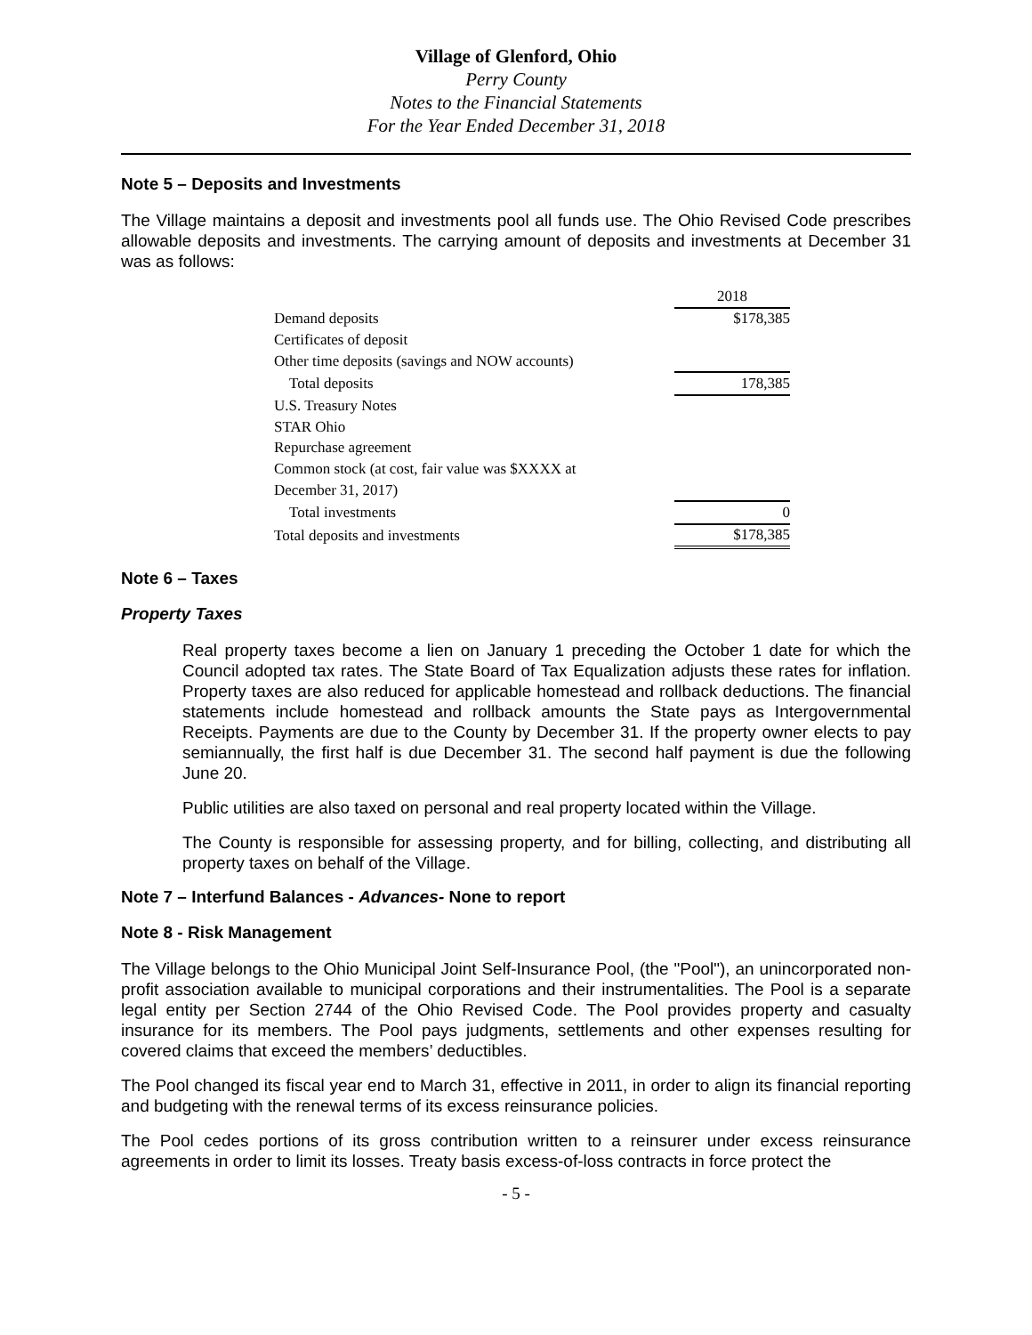Village of Glenford, Ohio
Perry County
Notes to the Financial Statements
For the Year Ended December 31, 2018
Note 5 – Deposits and Investments
The Village maintains a deposit and investments pool all funds use. The Ohio Revised Code prescribes allowable deposits and investments. The carrying amount of deposits and investments at December 31 was as follows:
| | 2018 |
| Demand deposits | $178,385 |
| Certificates of deposit | |
| Other time deposits (savings and NOW accounts) | |
| Total deposits | 178,385 |
| U.S. Treasury Notes | |
| STAR Ohio | |
| Repurchase agreement | |
| Common stock (at cost, fair value was $XXXX at | |
| December 31, 2017) | |
| Total investments | 0 |
| Total deposits and investments | $178,385 |
Note 6 – Taxes
Property Taxes
Real property taxes become a lien on January 1 preceding the October 1 date for which the Council adopted tax rates. The State Board of Tax Equalization adjusts these rates for inflation. Property taxes are also reduced for applicable homestead and rollback deductions. The financial statements include homestead and rollback amounts the State pays as Intergovernmental Receipts. Payments are due to the County by December 31. If the property owner elects to pay semiannually, the first half is due December 31. The second half payment is due the following June 20.
Public utilities are also taxed on personal and real property located within the Village.
The County is responsible for assessing property, and for billing, collecting, and distributing all property taxes on behalf of the Village.
Note 7 – Interfund Balances - Advances- None to report
Note 8 - Risk Management
The Village belongs to the Ohio Municipal Joint Self-Insurance Pool, (the "Pool"), an unincorporated non-profit association available to municipal corporations and their instrumentalities. The Pool is a separate legal entity per Section 2744 of the Ohio Revised Code. The Pool provides property and casualty insurance for its members. The Pool pays judgments, settlements and other expenses resulting for covered claims that exceed the members’ deductibles.
The Pool changed its fiscal year end to March 31, effective in 2011, in order to align its financial reporting and budgeting with the renewal terms of its excess reinsurance policies.
The Pool cedes portions of its gross contribution written to a reinsurer under excess reinsurance agreements in order to limit its losses. Treaty basis excess-of-loss contracts in force protect the
- 5 -